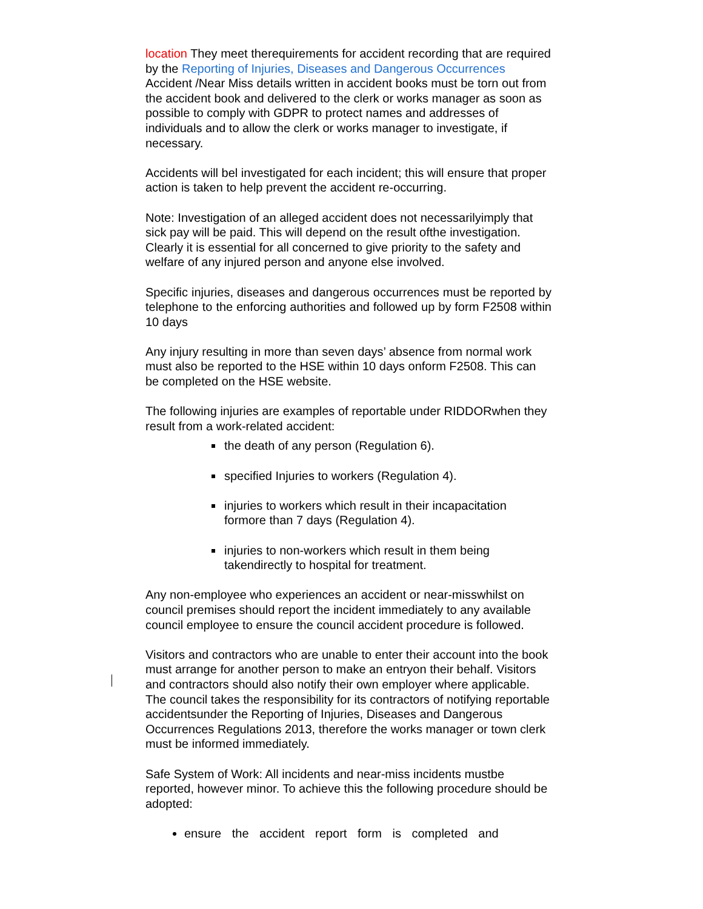location They meet therequirements for accident recording that are required by the Reporting of Injuries, Diseases and Dangerous Occurrences
Accident /Near Miss details written in accident books must be torn out from the accident book and delivered to the clerk or works manager as soon as possible to comply with GDPR to protect names and addresses of individuals and to allow the clerk or works manager to investigate, if necessary.
Accidents will bel investigated for each incident; this will ensure that proper action is taken to help prevent the accident re-occurring.
Note: Investigation of an alleged accident does not necessarilyimply that sick pay will be paid. This will depend on the result ofthe investigation. Clearly it is essential for all concerned to give priority to the safety and welfare of any injured person and anyone else involved.
Specific injuries, diseases and dangerous occurrences must be reported by telephone to the enforcing authorities and followed up by form F2508 within 10 days
Any injury resulting in more than seven days’ absence from normal work must also be reported to the HSE within 10 days onform F2508. This can be completed on the HSE website.
The following injuries are examples of reportable under RIDDORwhen they result from a work-related accident:
the death of any person (Regulation 6).
specified Injuries to workers (Regulation 4).
injuries to workers which result in their incapacitation formore than 7 days (Regulation 4).
injuries to non-workers which result in them being takendirectly to hospital for treatment.
Any non-employee who experiences an accident or near-misswhilst on council premises should report the incident immediately to any available council employee to ensure the council accident procedure is followed.
Visitors and contractors who are unable to enter their account into the book must arrange for another person to make an entryon their behalf. Visitors and contractors should also notify their own employer where applicable. The council takes the responsibility for its contractors of notifying reportable accidentsunder the Reporting of Injuries, Diseases and Dangerous Occurrences Regulations 2013, therefore the works manager or town clerk must be informed immediately.
Safe System of Work: All incidents and near-miss incidents mustbe reported, however minor. To achieve this the following procedure should be adopted:
ensure the accident report form is completed and